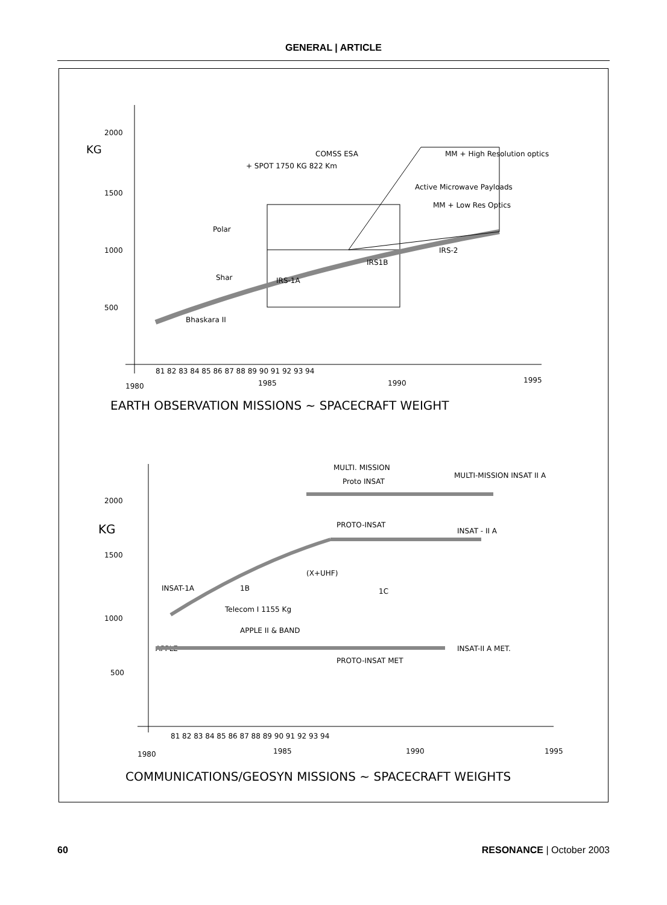GENERAL | ARTICLE
2000
KG
1500
1000
500
+ SPOT 1750 KG 822 Km
COMSS ESA
MM + High Resolution optics
Active Microwave Payloads
MM + Low Res Optics
Polar
Shar
IRS1B
IRS-1A
Bhaskara II
IRS-2
81 82 83 84 85 86 87 88 89 90 91 92 93 94
1980
1985
1990
1995
EARTH OBSERVATION MISSIONS ~ SPACECRAFT WEIGHT
MULTI. MISSION
Proto INSAT
MULTI-MISSION INSAT II A
2000
KG
PROTO-INSAT
INSAT - II A
1500
(X+UHF)
INSAT-1A
1B
1C
Telecom I 1155 Kg
1000
APPLE II & BAND
APPLE
PROTO-INSAT MET
INSAT-II A MET.
500
81 82 83 84 85 86 87 88 89 90 91 92 93 94
1980
1985
1990
1995
COMMUNICATIONS/GEOSYN MISSIONS ~ SPACECRAFT WEIGHTS
60 RESONANCE | October 2003